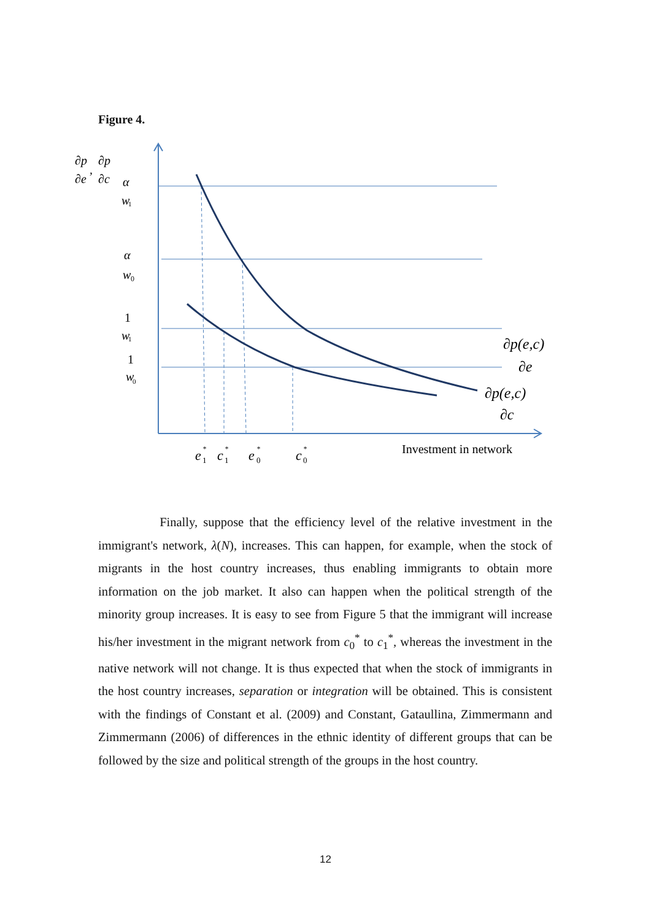Figure 4.
∂p
∂e
,
∂p
∂c
α
w
1
α
w
0
1
w
1
1
w
0
∂p(e,c)
∂e
∂p(e,c)
∂c
e
*
1
c
*
1
e
*
0
c
*
0
Investment in network
Finally, suppose that the efficiency level of the relative investment in the immigrant's network, λ(N), increases. This can happen, for example, when the stock of migrants in the host country increases, thus enabling immigrants to obtain more information on the job market. It also can happen when the political strength of the minority group increases. It is easy to see from Figure 5 that the immigrant will increase his/her investment in the migrant network from c<sub>0</sub><sup>*</sup> to c<sub>1</sub><sup>*</sup>, whereas the investment in the native network will not change. It is thus expected that when the stock of immigrants in the host country increases, separation or integration will be obtained. This is consistent with the findings of Constant et al. (2009) and Constant, Gataullina, Zimmermann and Zimmermann (2006) of differences in the ethnic identity of different groups that can be followed by the size and political strength of the groups in the host country.
12